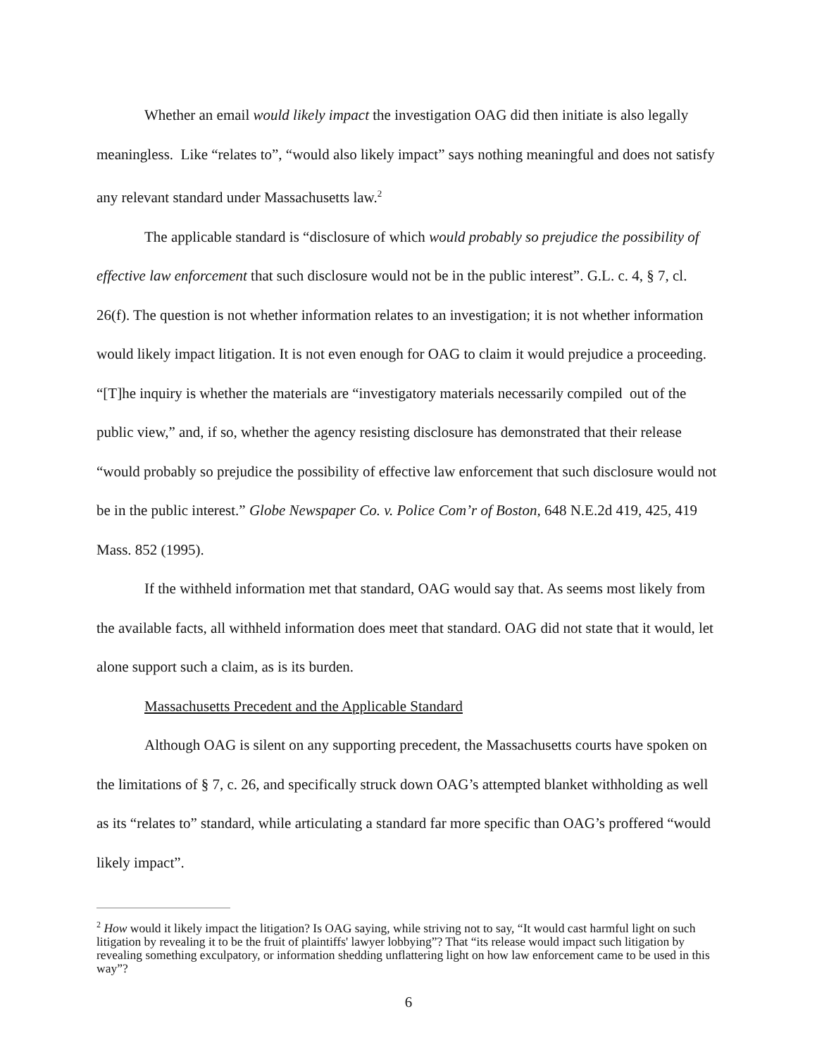Whether an email would likely impact the investigation OAG did then initiate is also legally meaningless. Like “relates to”, “would also likely impact” says nothing meaningful and does not satisfy any relevant standard under Massachusetts law.<sup>2</sup>
The applicable standard is “disclosure of which would probably so prejudice the possibility of effective law enforcement that such disclosure would not be in the public interest”. G.L. c. 4, § 7, cl. 26(f). The question is not whether information relates to an investigation; it is not whether information would likely impact litigation. It is not even enough for OAG to claim it would prejudice a proceeding. “[T]he inquiry is whether the materials are “investigatory materials necessarily compiled out of the public view,” and, if so, whether the agency resisting disclosure has demonstrated that their release “would probably so prejudice the possibility of effective law enforcement that such disclosure would not be in the public interest.” Globe Newspaper Co. v. Police Com’r of Boston, 648 N.E.2d 419, 425, 419 Mass. 852 (1995).
If the withheld information met that standard, OAG would say that. As seems most likely from the available facts, all withheld information does meet that standard. OAG did not state that it would, let alone support such a claim, as is its burden.
Massachusetts Precedent and the Applicable Standard
Although OAG is silent on any supporting precedent, the Massachusetts courts have spoken on the limitations of § 7, c. 26, and specifically struck down OAG’s attempted blanket withholding as well as its “relates to” standard, while articulating a standard far more specific than OAG’s proffered “would likely impact”.
<sup>2</sup> How would it likely impact the litigation? Is OAG saying, while striving not to say, “It would cast harmful light on such litigation by revealing it to be the fruit of plaintiffs' lawyer lobbying”? That “its release would impact such litigation by revealing something exculpatory, or information shedding unflattering light on how law enforcement came to be used in this way”?
6